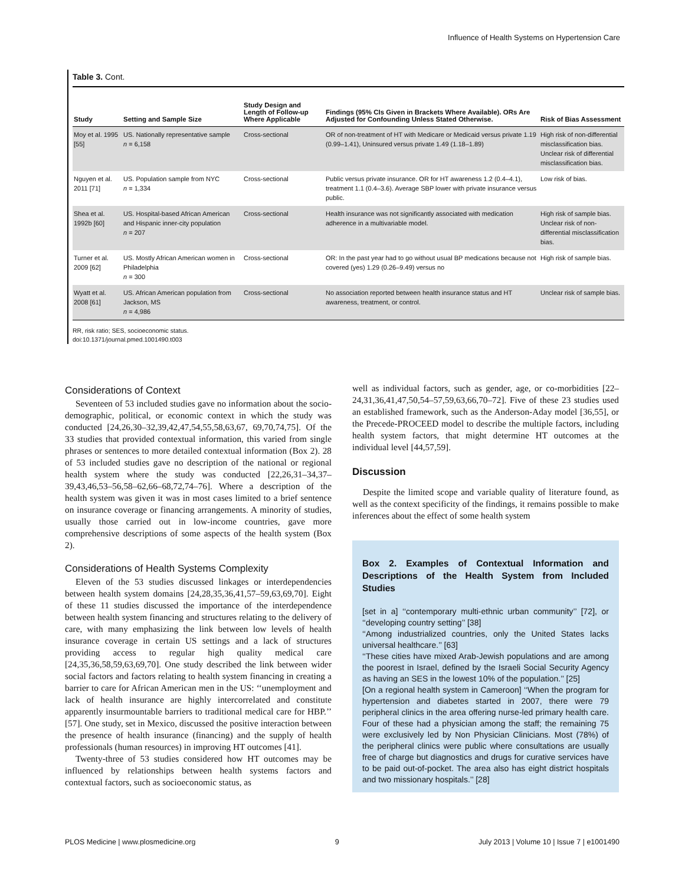Influence of Health Systems on Hypertension Care
Table 3. Cont.
| Study | Setting and Sample Size | Study Design and Length of Follow-up Where Applicable | Findings (95% CIs Given in Brackets Where Available). ORs Are Adjusted for Confounding Unless Stated Otherwise. | Risk of Bias Assessment |
| --- | --- | --- | --- | --- |
| Moy et al. 1995 [55] | US. Nationally representative sample n = 6,158 | Cross-sectional | OR of non-treatment of HT with Medicare or Medicaid versus private 1.19 (0.99–1.41), Uninsured versus private 1.49 (1.18–1.89) | High risk of non-differential misclassification bias. Unclear risk of differential misclassification bias. |
| Nguyen et al. 2011 [71] | US. Population sample from NYC n = 1,334 | Cross-sectional | Public versus private insurance. OR for HT awareness 1.2 (0.4–4.1), treatment 1.1 (0.4–3.6). Average SBP lower with private insurance versus public. | Low risk of bias. |
| Shea et al. 1992b [60] | US. Hospital-based African American and Hispanic inner-city population n = 207 | Cross-sectional | Health insurance was not significantly associated with medication adherence in a multivariable model. | High risk of sample bias. Unclear risk of non-differential misclassification bias. |
| Turner et al. 2009 [62] | US. Mostly African American women in Philadelphia n = 300 | Cross-sectional | OR: In the past year had to go without usual BP medications because not covered (yes) 1.29 (0.26–9.49) versus no | High risk of sample bias. |
| Wyatt et al. 2008 [61] | US. African American population from Jackson, MS n = 4,986 | Cross-sectional | No association reported between health insurance status and HT awareness, treatment, or control. | Unclear risk of sample bias. |
RR, risk ratio; SES, socioeconomic status.
doi:10.1371/journal.pmed.1001490.t003
Considerations of Context
Seventeen of 53 included studies gave no information about the socio-demographic, political, or economic context in which the study was conducted [24,26,30–32,39,42,47,54,55,58,63,67, 69,70,74,75]. Of the 33 studies that provided contextual information, this varied from single phrases or sentences to more detailed contextual information (Box 2). 28 of 53 included studies gave no description of the national or regional health system where the study was conducted [22,26,31–34,37–39,43,46,53–56,58–62,66–68,72,74–76]. Where a description of the health system was given it was in most cases limited to a brief sentence on insurance coverage or financing arrangements. A minority of studies, usually those carried out in low-income countries, gave more comprehensive descriptions of some aspects of the health system (Box 2).
Considerations of Health Systems Complexity
Eleven of the 53 studies discussed linkages or interdependencies between health system domains [24,28,35,36,41,57–59,63,69,70]. Eight of these 11 studies discussed the importance of the interdependence between health system financing and structures relating to the delivery of care, with many emphasizing the link between low levels of health insurance coverage in certain US settings and a lack of structures providing access to regular high quality medical care [24,35,36,58,59,63,69,70]. One study described the link between wider social factors and factors relating to health system financing in creating a barrier to care for African American men in the US: ‘‘unemployment and lack of health insurance are highly intercorrelated and constitute apparently insurmountable barriers to traditional medical care for HBP.’’ [57]. One study, set in Mexico, discussed the positive interaction between the presence of health insurance (financing) and the supply of health professionals (human resources) in improving HT outcomes [41].
Twenty-three of 53 studies considered how HT outcomes may be influenced by relationships between health systems factors and contextual factors, such as socioeconomic status, as
well as individual factors, such as gender, age, or co-morbidities [22–24,31,36,41,47,50,54–57,59,63,66,70–72]. Five of these 23 studies used an established framework, such as the Anderson-Aday model [36,55], or the Precede-PROCEED model to describe the multiple factors, including health system factors, that might determine HT outcomes at the individual level [44,57,59].
Discussion
Despite the limited scope and variable quality of literature found, as well as the context specificity of the findings, it remains possible to make inferences about the effect of some health system
Box 2. Examples of Contextual Information and Descriptions of the Health System from Included Studies
[set in a] ‘‘contemporary multi-ethnic urban community’’ [72], or ‘‘developing country setting’’ [38]
‘‘Among industrialized countries, only the United States lacks universal healthcare.’’ [63]
‘‘These cities have mixed Arab-Jewish populations and are among the poorest in Israel, defined by the Israeli Social Security Agency as having an SES in the lowest 10% of the population.’’ [25]
[On a regional health system in Cameroon] ‘‘When the program for hypertension and diabetes started in 2007, there were 79 peripheral clinics in the area offering nurse-led primary health care. Four of these had a physician among the staff; the remaining 75 were exclusively led by Non Physician Clinicians. Most (78%) of the peripheral clinics were public where consultations are usually free of charge but diagnostics and drugs for curative services have to be paid out-of-pocket. The area also has eight district hospitals and two missionary hospitals.’’ [28]
PLOS Medicine | www.plosmedicine.org 9 July 2013 | Volume 10 | Issue 7 | e1001490